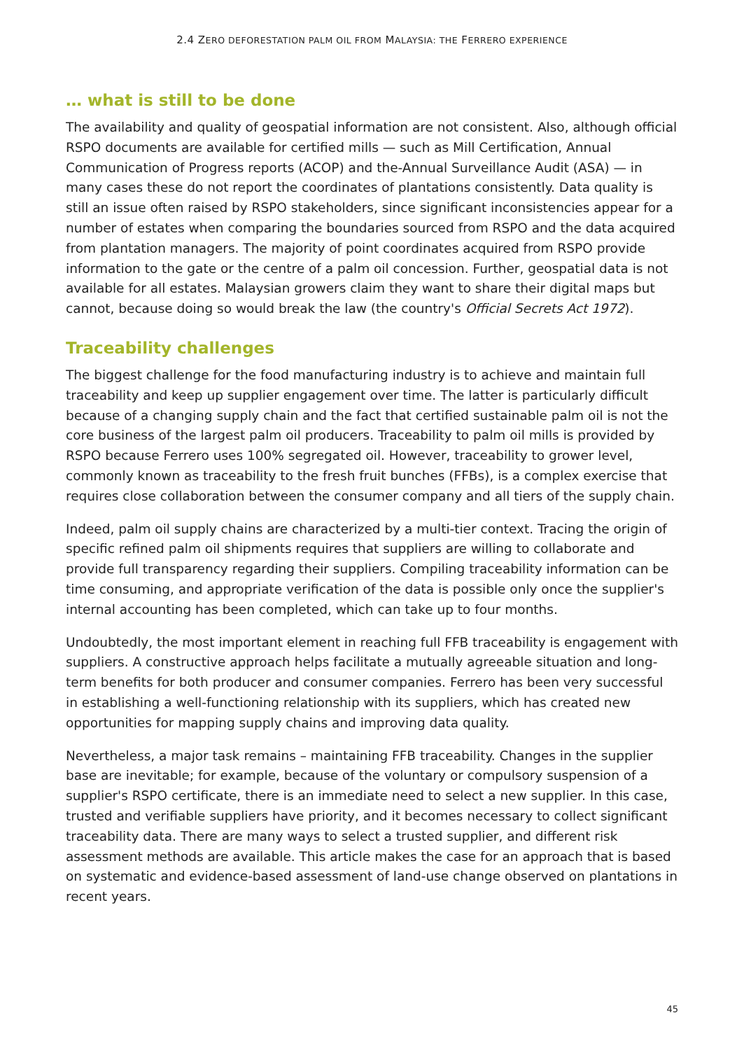2.4 ZERO DEFORESTATION PALM OIL FROM MALAYSIA: THE FERRERO EXPERIENCE
… what is still to be done
The availability and quality of geospatial information are not consistent. Also, although official RSPO documents are available for certified mills — such as Mill Certification, Annual Communication of Progress reports (ACOP) and the-Annual Surveillance Audit (ASA) — in many cases these do not report the coordinates of plantations consistently. Data quality is still an issue often raised by RSPO stakeholders, since significant inconsistencies appear for a number of estates when comparing the boundaries sourced from RSPO and the data acquired from plantation managers. The majority of point coordinates acquired from RSPO provide information to the gate or the centre of a palm oil concession. Further, geospatial data is not available for all estates. Malaysian growers claim they want to share their digital maps but cannot, because doing so would break the law (the country's Official Secrets Act 1972).
Traceability challenges
The biggest challenge for the food manufacturing industry is to achieve and maintain full traceability and keep up supplier engagement over time. The latter is particularly difficult because of a changing supply chain and the fact that certified sustainable palm oil is not the core business of the largest palm oil producers. Traceability to palm oil mills is provided by RSPO because Ferrero uses 100% segregated oil. However, traceability to grower level, commonly known as traceability to the fresh fruit bunches (FFBs), is a complex exercise that requires close collaboration between the consumer company and all tiers of the supply chain.
Indeed, palm oil supply chains are characterized by a multi-tier context. Tracing the origin of specific refined palm oil shipments requires that suppliers are willing to collaborate and provide full transparency regarding their suppliers. Compiling traceability information can be time consuming, and appropriate verification of the data is possible only once the supplier's internal accounting has been completed, which can take up to four months.
Undoubtedly, the most important element in reaching full FFB traceability is engagement with suppliers. A constructive approach helps facilitate a mutually agreeable situation and long-term benefits for both producer and consumer companies. Ferrero has been very successful in establishing a well-functioning relationship with its suppliers, which has created new opportunities for mapping supply chains and improving data quality.
Nevertheless, a major task remains – maintaining FFB traceability. Changes in the supplier base are inevitable; for example, because of the voluntary or compulsory suspension of a supplier's RSPO certificate, there is an immediate need to select a new supplier. In this case, trusted and verifiable suppliers have priority, and it becomes necessary to collect significant traceability data. There are many ways to select a trusted supplier, and different risk assessment methods are available. This article makes the case for an approach that is based on systematic and evidence-based assessment of land-use change observed on plantations in recent years.
45